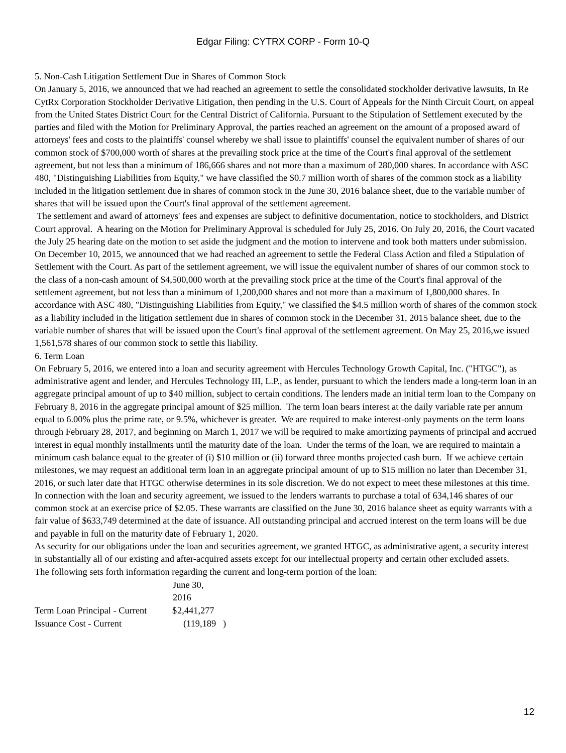Edgar Filing: CYTRX CORP - Form 10-Q
5. Non-Cash Litigation Settlement Due in Shares of Common Stock
On January 5, 2016, we announced that we had reached an agreement to settle the consolidated stockholder derivative lawsuits, In Re CytRx Corporation Stockholder Derivative Litigation, then pending in the U.S. Court of Appeals for the Ninth Circuit Court, on appeal from the United States District Court for the Central District of California. Pursuant to the Stipulation of Settlement executed by the parties and filed with the Motion for Preliminary Approval, the parties reached an agreement on the amount of a proposed award of attorneys' fees and costs to the plaintiffs' counsel whereby we shall issue to plaintiffs' counsel the equivalent number of shares of our common stock of $700,000 worth of shares at the prevailing stock price at the time of the Court's final approval of the settlement agreement, but not less than a minimum of 186,666 shares and not more than a maximum of 280,000 shares. In accordance with ASC 480, "Distinguishing Liabilities from Equity," we have classified the $0.7 million worth of shares of the common stock as a liability included in the litigation settlement due in shares of common stock in the June 30, 2016 balance sheet, due to the variable number of shares that will be issued upon the Court's final approval of the settlement agreement.
The settlement and award of attorneys' fees and expenses are subject to definitive documentation, notice to stockholders, and District Court approval. A hearing on the Motion for Preliminary Approval is scheduled for July 25, 2016. On July 20, 2016, the Court vacated the July 25 hearing date on the motion to set aside the judgment and the motion to intervene and took both matters under submission.
On December 10, 2015, we announced that we had reached an agreement to settle the Federal Class Action and filed a Stipulation of Settlement with the Court. As part of the settlement agreement, we will issue the equivalent number of shares of our common stock to the class of a non-cash amount of $4,500,000 worth at the prevailing stock price at the time of the Court's final approval of the settlement agreement, but not less than a minimum of 1,200,000 shares and not more than a maximum of 1,800,000 shares. In accordance with ASC 480, "Distinguishing Liabilities from Equity," we classified the $4.5 million worth of shares of the common stock as a liability included in the litigation settlement due in shares of common stock in the December 31, 2015 balance sheet, due to the variable number of shares that will be issued upon the Court's final approval of the settlement agreement. On May 25, 2016,we issued 1,561,578 shares of our common stock to settle this liability.
6. Term Loan
On February 5, 2016, we entered into a loan and security agreement with Hercules Technology Growth Capital, Inc. ("HTGC"), as administrative agent and lender, and Hercules Technology III, L.P., as lender, pursuant to which the lenders made a long-term loan in an aggregate principal amount of up to $40 million, subject to certain conditions. The lenders made an initial term loan to the Company on February 8, 2016 in the aggregate principal amount of $25 million. The term loan bears interest at the daily variable rate per annum equal to 6.00% plus the prime rate, or 9.5%, whichever is greater. We are required to make interest-only payments on the term loans through February 28, 2017, and beginning on March 1, 2017 we will be required to make amortizing payments of principal and accrued interest in equal monthly installments until the maturity date of the loan. Under the terms of the loan, we are required to maintain a minimum cash balance equal to the greater of (i) $10 million or (ii) forward three months projected cash burn. If we achieve certain milestones, we may request an additional term loan in an aggregate principal amount of up to $15 million no later than December 31, 2016, or such later date that HTGC otherwise determines in its sole discretion. We do not expect to meet these milestones at this time. In connection with the loan and security agreement, we issued to the lenders warrants to purchase a total of 634,146 shares of our common stock at an exercise price of $2.05. These warrants are classified on the June 30, 2016 balance sheet as equity warrants with a fair value of $633,749 determined at the date of issuance. All outstanding principal and accrued interest on the term loans will be due and payable in full on the maturity date of February 1, 2020.
As security for our obligations under the loan and securities agreement, we granted HTGC, as administrative agent, a security interest in substantially all of our existing and after-acquired assets except for our intellectual property and certain other excluded assets.
The following sets forth information regarding the current and long-term portion of the loan:
| | June 30, 2016 | | |
| --- | --- | --- | --- |
| Term Loan Principal - Current | $ | 2,441,277 | |
| Issuance Cost - Current | | (119,189 | ) |
12